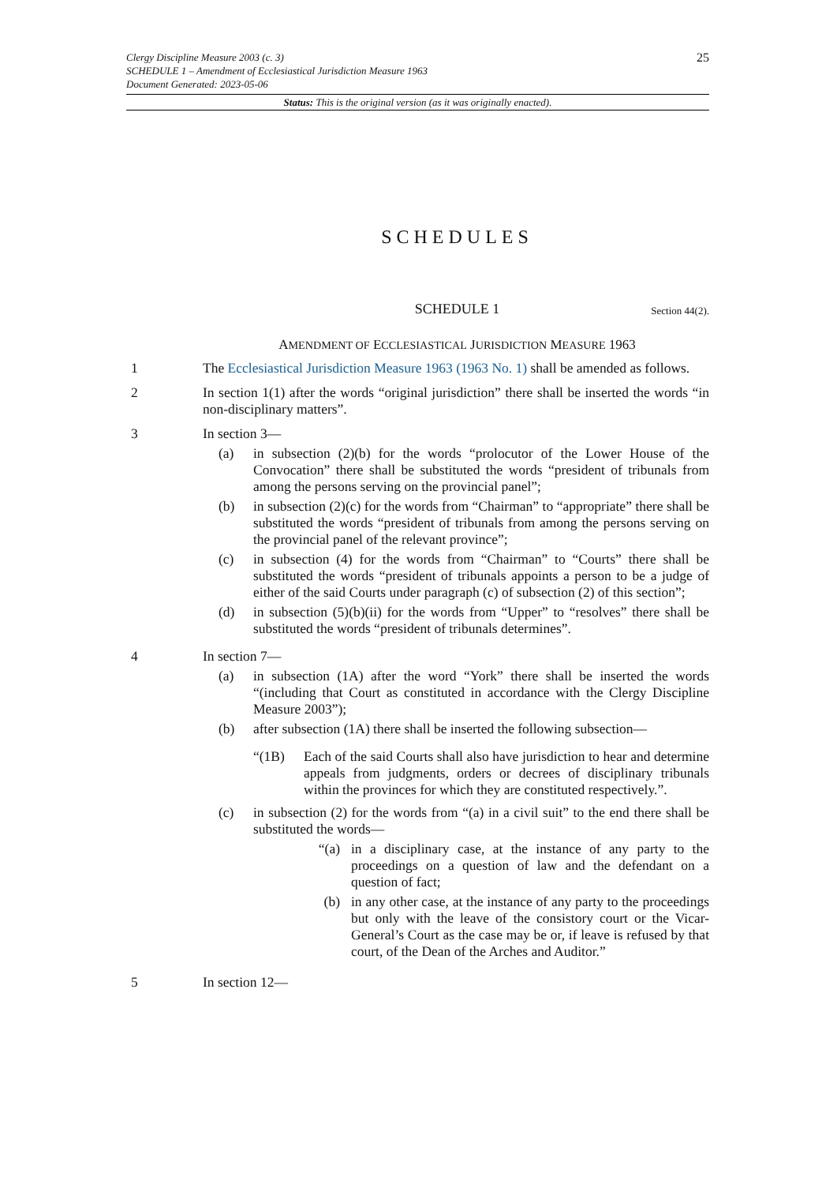25
Clergy Discipline Measure 2003 (c. 3)
SCHEDULE 1 – Amendment of Ecclesiastical Jurisdiction Measure 1963
Document Generated: 2023-05-06
Status: This is the original version (as it was originally enacted).
SCHEDULES
SCHEDULE 1 Section 44(2).
AMENDMENT OF ECCLESIASTICAL JURISDICTION MEASURE 1963
1 The Ecclesiastical Jurisdiction Measure 1963 (1963 No. 1) shall be amended as follows.
2 In section 1(1) after the words “original jurisdiction” there shall be inserted the words “in non-disciplinary matters”.
3 In section 3—
(a) in subsection (2)(b) for the words “prolocutor of the Lower House of the Convocation” there shall be substituted the words “president of tribunals from among the persons serving on the provincial panel”;
(b) in subsection (2)(c) for the words from “Chairman” to “appropriate” there shall be substituted the words “president of tribunals from among the persons serving on the provincial panel of the relevant province”;
(c) in subsection (4) for the words from “Chairman” to “Courts” there shall be substituted the words “president of tribunals appoints a person to be a judge of either of the said Courts under paragraph (c) of subsection (2) of this section”;
(d) in subsection (5)(b)(ii) for the words from “Upper” to “resolves” there shall be substituted the words “president of tribunals determines”.
4 In section 7—
(a) in subsection (1A) after the word “York” there shall be inserted the words “(including that Court as constituted in accordance with the Clergy Discipline Measure 2003”);
(b) after subsection (1A) there shall be inserted the following subsection—
“(1B) Each of the said Courts shall also have jurisdiction to hear and determine appeals from judgments, orders or decrees of disciplinary tribunals within the provinces for which they are constituted respectively.”.
(c) in subsection (2) for the words from “(a) in a civil suit” to the end there shall be substituted the words—
“(a) in a disciplinary case, at the instance of any party to the proceedings on a question of law and the defendant on a question of fact;
(b) in any other case, at the instance of any party to the proceedings but only with the leave of the consistory court or the Vicar-General’s Court as the case may be or, if leave is refused by that court, of the Dean of the Arches and Auditor.”
5 In section 12—